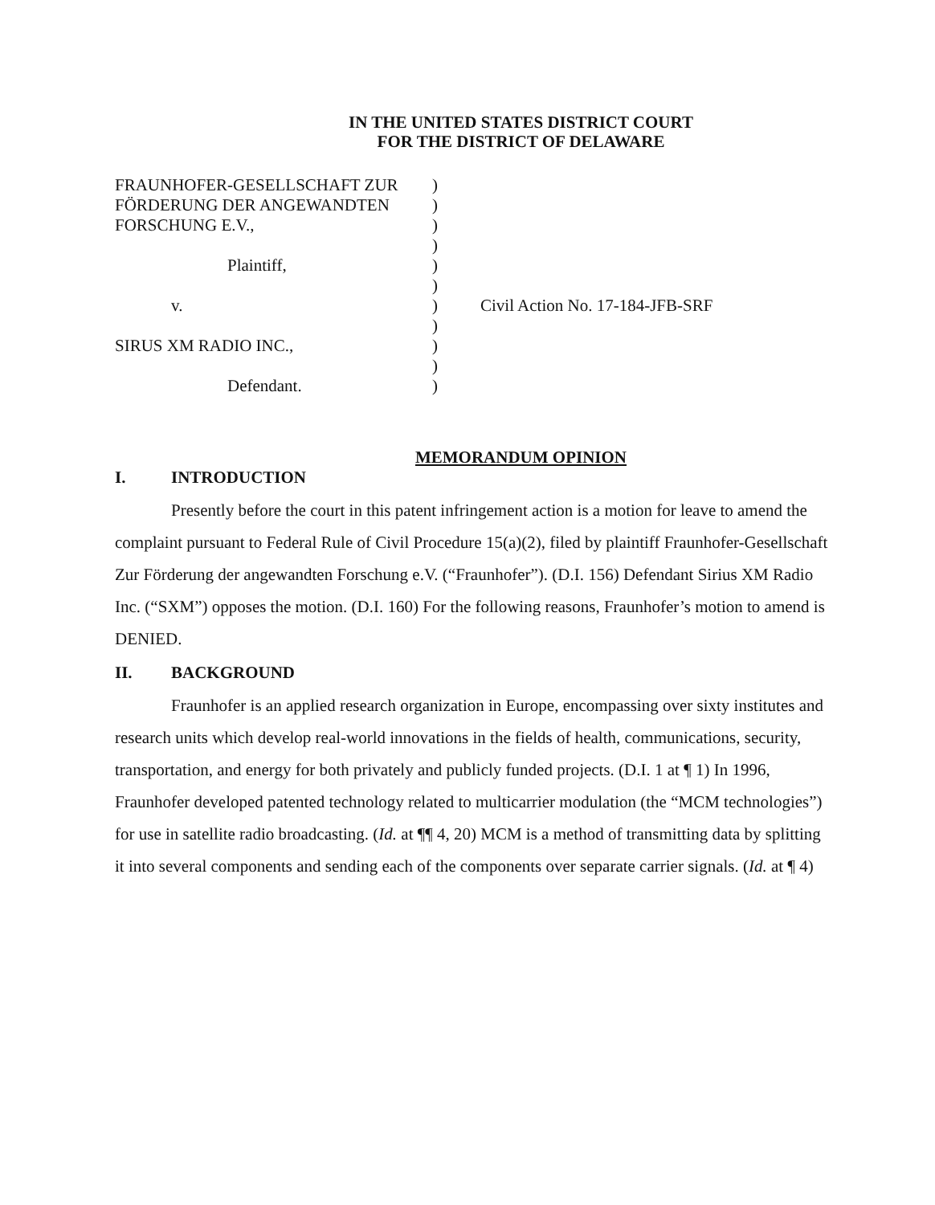IN THE UNITED STATES DISTRICT COURT
FOR THE DISTRICT OF DELAWARE
| FRAUNHOFER-GESELLSCHAFT ZUR | ) | |
| FÖRDERUNG DER ANGEWANDTEN | ) | |
| FORSCHUNG E.V., | ) | |
| | ) | |
| Plaintiff, | ) | |
| | ) | |
| v. | ) | Civil Action No. 17-184-JFB-SRF |
| | ) | |
| SIRUS XM RADIO INC., | ) | |
| | ) | |
| Defendant. | ) | |
MEMORANDUM OPINION
I. INTRODUCTION
Presently before the court in this patent infringement action is a motion for leave to amend the complaint pursuant to Federal Rule of Civil Procedure 15(a)(2), filed by plaintiff Fraunhofer-Gesellschaft Zur Förderung der angewandten Forschung e.V. (“Fraunhofer”). (D.I. 156) Defendant Sirius XM Radio Inc. (“SXM”) opposes the motion. (D.I. 160) For the following reasons, Fraunhofer’s motion to amend is DENIED.
II. BACKGROUND
Fraunhofer is an applied research organization in Europe, encompassing over sixty institutes and research units which develop real-world innovations in the fields of health, communications, security, transportation, and energy for both privately and publicly funded projects. (D.I. 1 at ¶ 1) In 1996, Fraunhofer developed patented technology related to multicarrier modulation (the “MCM technologies”) for use in satellite radio broadcasting. (Id. at ¶¶ 4, 20) MCM is a method of transmitting data by splitting it into several components and sending each of the components over separate carrier signals. (Id. at ¶ 4)